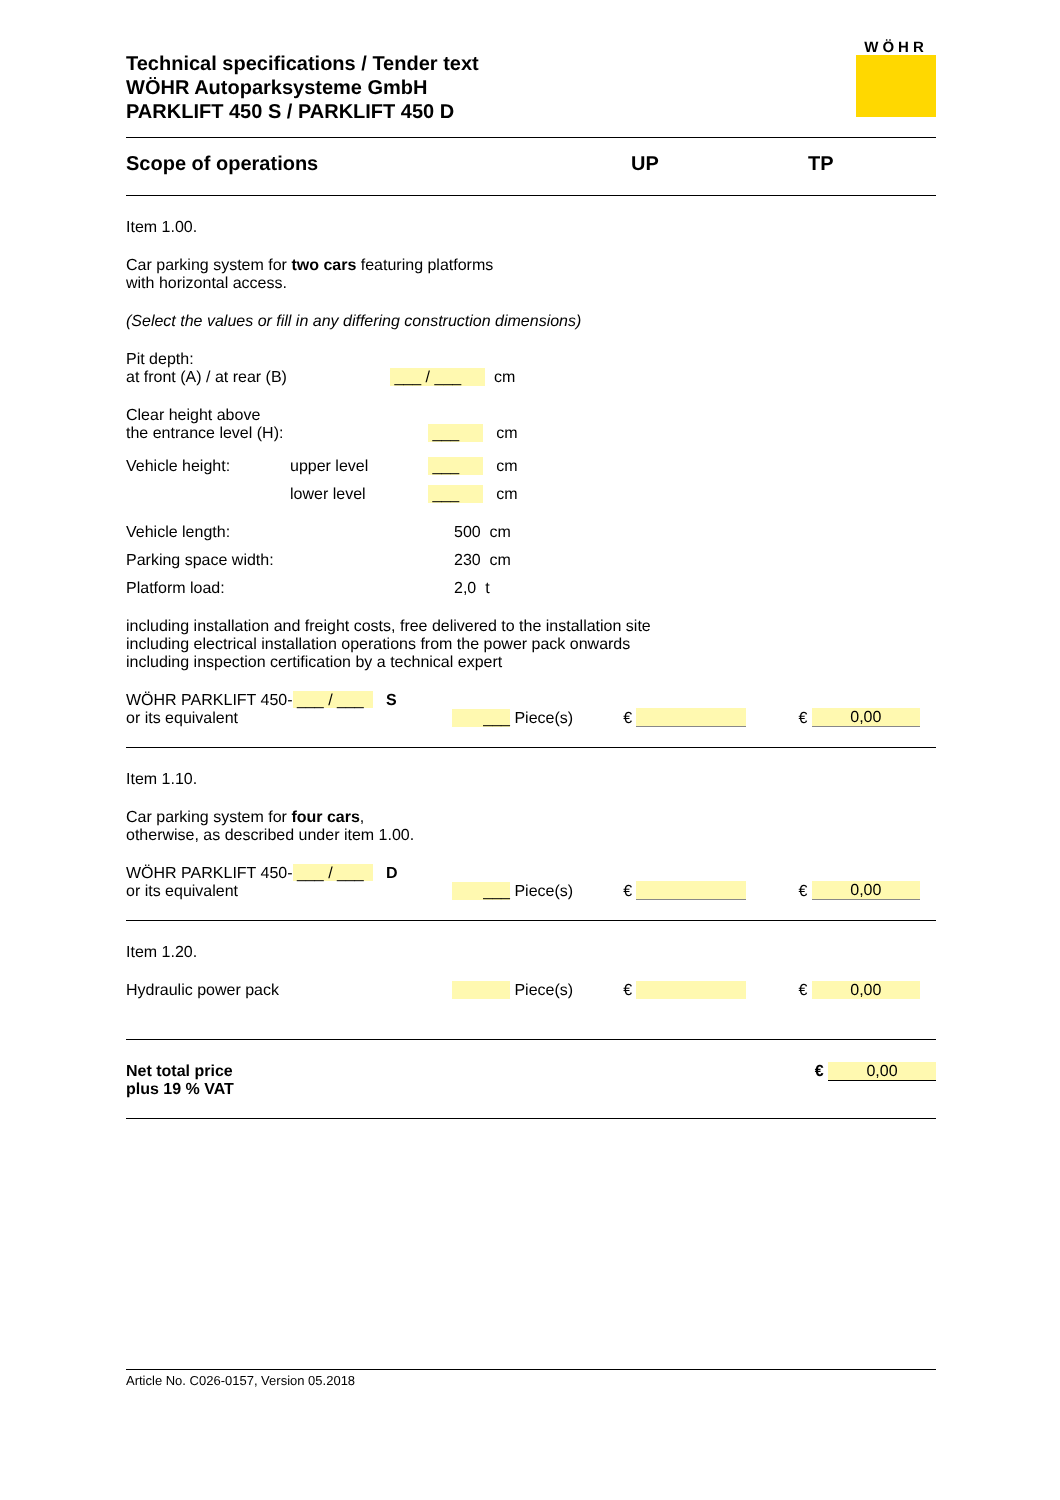Technical specifications / Tender text
WÖHR Autoparksysteme GmbH
PARKLIFT 450 S / PARKLIFT 450 D
WÖHR
Scope of operations UP TP
Item 1.00.
Car parking system for two cars featuring platforms
with horizontal access.
(Select the values or fill in any differing construction dimensions)
Pit depth:
at front (A) / at rear (B) ___ / ___ cm
Clear height above
the entrance level (H): ___ cm
Vehicle height: upper level ___ cm
lower level ___ cm
Vehicle length: 500 cm
Parking space width: 230 cm
Platform load: 2,0 t
including installation and freight costs, free delivered to the installation site
including electrical installation operations from the power pack onwards
including inspection certification by a technical expert
WÖHR PARKLIFT 450- ___ / ___ S
or its equivalent ___ Piece(s) € € 0,00
Item 1.10.
Car parking system for four cars,
otherwise, as described under item 1.00.
WÖHR PARKLIFT 450- ___ / ___ D
or its equivalent ___ Piece(s) € € 0,00
Item 1.20.
Hydraulic power pack Piece(s) € € 0,00
Net total price
plus 19 % VAT € 0,00
Article No. C026-0157, Version 05.2018